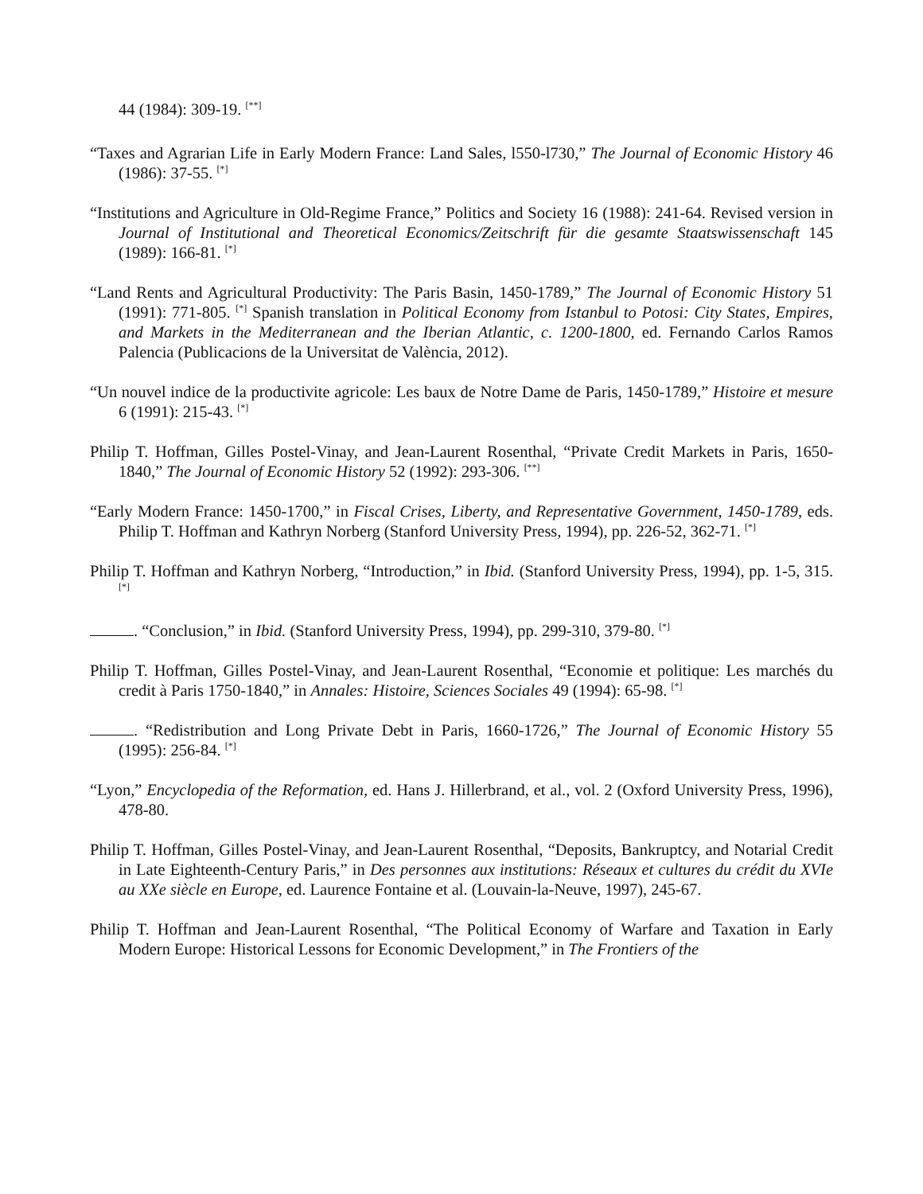44 (1984): 309-19. <sup>[**]</sup>
“Taxes and Agrarian Life in Early Modern France: Land Sales, l550-l730,” The Journal of Economic History 46 (1986): 37-55. <sup>[*]</sup>
“Institutions and Agriculture in Old-Regime France,” Politics and Society 16 (1988): 241-64. Revised version in Journal of Institutional and Theoretical Economics/Zeitschrift für die gesamte Staatswissenschaft 145 (1989): 166-81. <sup>[*]</sup>
“Land Rents and Agricultural Productivity: The Paris Basin, 1450-1789,” The Journal of Economic History 51 (1991): 771-805. <sup>[*]</sup> Spanish translation in Political Economy from Istanbul to Potosi: City States, Empires, and Markets in the Mediterranean and the Iberian Atlantic, c. 1200-1800, ed. Fernando Carlos Ramos Palencia (Publicacions de la Universitat de València, 2012).
“Un nouvel indice de la productivite agricole: Les baux de Notre Dame de Paris, 1450-1789,” Histoire et mesure 6 (1991): 215-43. <sup>[*]</sup>
Philip T. Hoffman, Gilles Postel-Vinay, and Jean-Laurent Rosenthal, “Private Credit Markets in Paris, 1650-1840,” The Journal of Economic History 52 (1992): 293-306. <sup>[**]</sup>
“Early Modern France: 1450-1700,” in Fiscal Crises, Liberty, and Representative Government, 1450-1789, eds. Philip T. Hoffman and Kathryn Norberg (Stanford University Press, 1994), pp. 226-52, 362-71. <sup>[*]</sup>
Philip T. Hoffman and Kathryn Norberg, “Introduction,” in Ibid. (Stanford University Press, 1994), pp. 1-5, 315. <sup>[*]</sup>
. “Conclusion,” in Ibid. (Stanford University Press, 1994), pp. 299-310, 379-80. <sup>[*]</sup>
Philip T. Hoffman, Gilles Postel-Vinay, and Jean-Laurent Rosenthal, “Economie et politique: Les marchés du credit à Paris 1750-1840,” in Annales: Histoire, Sciences Sociales 49 (1994): 65-98. <sup>[*]</sup>
. “Redistribution and Long Private Debt in Paris, 1660-1726,” The Journal of Economic History 55 (1995): 256-84. <sup>[*]</sup>
“Lyon,” Encyclopedia of the Reformation, ed. Hans J. Hillerbrand, et al., vol. 2 (Oxford University Press, 1996), 478-80.
Philip T. Hoffman, Gilles Postel-Vinay, and Jean-Laurent Rosenthal, “Deposits, Bankruptcy, and Notarial Credit in Late Eighteenth-Century Paris,” in Des personnes aux institutions: Réseaux et cultures du crédit du XVIe au XXe siècle en Europe, ed. Laurence Fontaine et al. (Louvain-la-Neuve, 1997), 245-67.
Philip T. Hoffman and Jean-Laurent Rosenthal, “The Political Economy of Warfare and Taxation in Early Modern Europe: Historical Lessons for Economic Development,” in The Frontiers of the